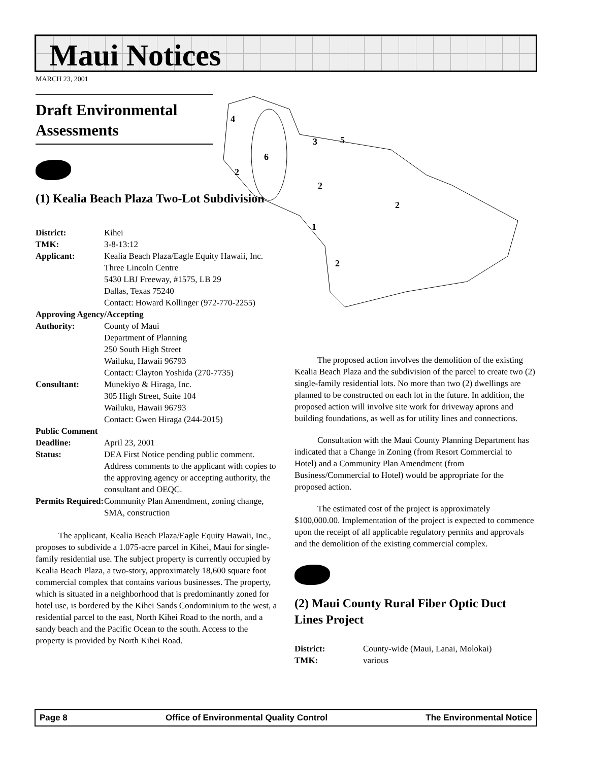Maui Notices
MARCH 23, 2001
4
6
2
3
5
2
2
1
2
Draft Environmental Assessments
(1) Kealia Beach Plaza Two-Lot Subdivision
District: Kihei TMK: 3-8-13:12 Applicant: Kealia Beach Plaza/Eagle Equity Hawaii, Inc.
Three Lincoln Centre
5430 LBJ Freeway, #1575, LB 29
Dallas, Texas 75240
Contact: Howard Kollinger (972-770-2255)
Approving Agency/Accepting
Authority: County of Maui
Department of Planning
250 South High Street
Wailuku, Hawaii 96793
Contact: Clayton Yoshida (270-7735) Consultant: Munekiyo & Hiraga, Inc.
305 High Street, Suite 104
Wailuku, Hawaii 96793
Contact: Gwen Hiraga (244-2015)
Public Comment
Deadline: April 23, 2001 Status: DEA First Notice pending public comment. Address comments to the applicant with copies to the approving agency or accepting authority, the consultant and OEQC. Permits Required: Community Plan Amendment, zoning change, SMA, construction
The applicant, Kealia Beach Plaza/Eagle Equity Hawaii, Inc., proposes to subdivide a 1.075-acre parcel in Kihei, Maui for single-family residential use. The subject property is currently occupied by Kealia Beach Plaza, a two-story, approximately 18,600 square foot commercial complex that contains various businesses. The property, which is situated in a neighborhood that is predominantly zoned for hotel use, is bordered by the Kihei Sands Condominium to the west, a residential parcel to the east, North Kihei Road to the north, and a sandy beach and the Pacific Ocean to the south. Access to the property is provided by North Kihei Road.
The proposed action involves the demolition of the existing Kealia Beach Plaza and the subdivision of the parcel to create two (2) single-family residential lots. No more than two (2) dwellings are planned to be constructed on each lot in the future. In addition, the proposed action will involve site work for driveway aprons and building foundations, as well as for utility lines and connections.
Consultation with the Maui County Planning Department has indicated that a Change in Zoning (from Resort Commercial to Hotel) and a Community Plan Amendment (from Business/Commercial to Hotel) would be appropriate for the proposed action.
The estimated cost of the project is approximately $100,000.00. Implementation of the project is expected to commence upon the receipt of all applicable regulatory permits and approvals and the demolition of the existing commercial complex.
(2) Maui County Rural Fiber Optic Duct Lines Project
District: County-wide (Maui, Lanai, Molokai) TMK: various
Page 8 Office of Environmental Quality Control The Environmental Notice